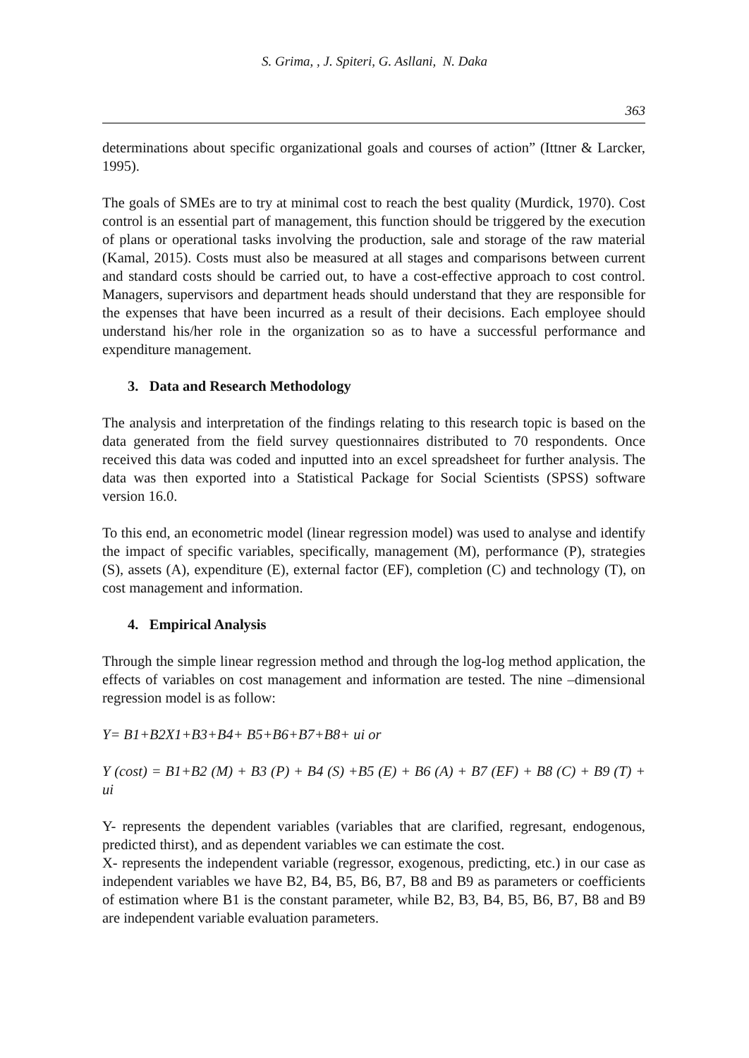S. Grima, , J. Spiteri, G. Asllani, N. Daka
363
determinations about specific organizational goals and courses of action” (Ittner & Larcker, 1995).
The goals of SMEs are to try at minimal cost to reach the best quality (Murdick, 1970). Cost control is an essential part of management, this function should be triggered by the execution of plans or operational tasks involving the production, sale and storage of the raw material (Kamal, 2015). Costs must also be measured at all stages and comparisons between current and standard costs should be carried out, to have a cost-effective approach to cost control. Managers, supervisors and department heads should understand that they are responsible for the expenses that have been incurred as a result of their decisions. Each employee should understand his/her role in the organization so as to have a successful performance and expenditure management.
3. Data and Research Methodology
The analysis and interpretation of the findings relating to this research topic is based on the data generated from the field survey questionnaires distributed to 70 respondents. Once received this data was coded and inputted into an excel spreadsheet for further analysis. The data was then exported into a Statistical Package for Social Scientists (SPSS) software version 16.0.
To this end, an econometric model (linear regression model) was used to analyse and identify the impact of specific variables, specifically, management (M), performance (P), strategies (S), assets (A), expenditure (E), external factor (EF), completion (C) and technology (T), on cost management and information.
4. Empirical Analysis
Through the simple linear regression method and through the log-log method application, the effects of variables on cost management and information are tested. The nine –dimensional regression model is as follow:
Y= B1+B2X1+B3+B4+ B5+B6+B7+B8+ ui or
Y (cost) = B1+B2 (M) + B3 (P) + B4 (S) +B5 (E) + B6 (A) + B7 (EF) + B8 (C) + B9 (T) + ui
Y- represents the dependent variables (variables that are clarified, regresant, endogenous, predicted thirst), and as dependent variables we can estimate the cost.
X- represents the independent variable (regressor, exogenous, predicting, etc.) in our case as independent variables we have B2, B4, B5, B6, B7, B8 and B9 as parameters or coefficients of estimation where B1 is the constant parameter, while B2, B3, B4, B5, B6, B7, B8 and B9 are independent variable evaluation parameters.